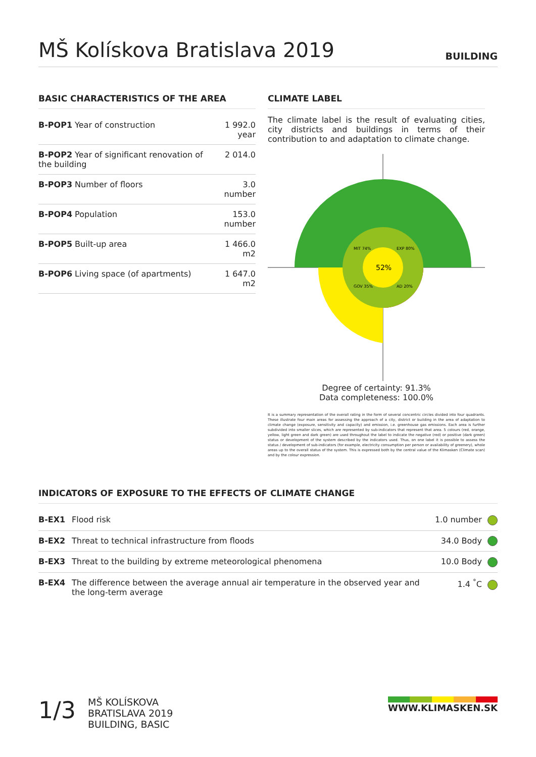MŠ Kolískova Bratislava 2019 BUILDING
BASIC CHARACTERISTICS OF THE AREA
| B-POP1 Year of construction | 1 992.0 year |
| B-POP2 Year of significant renovation of the building | 2 014.0 |
| B-POP3 Number of floors | 3.0 number |
| B-POP4 Population | 153.0 number |
| B-POP5 Built-up area | 1 466.0 m2 |
| B-POP6 Living space (of apartments) | 1 647.0 m2 |
CLIMATE LABEL
The climate label is the result of evaluating cities, city districts and buildings in terms of their contribution to and adaptation to climate change.
52%
MIT 74%
EXP 80%
GOV 35%
AD 20%
Degree of certainty: 91.3%
Data completeness: 100.0%
It is a summary representation of the overall rating in the form of several concentric circles divided into four quadrants. These illustrate four main areas for assessing the approach of a city, district or building in the area of adaptation to climate change (exposure, sensitivity and capacity) and emission, i.e. greenhouse gas emissions. Each area is further subdivided into smaller slices, which are represented by sub-indicators that represent that area. 5 colours (red, orange, yellow, light green and dark green) are used throughout the label to indicate the negative (red) or positive (dark green) status or development of the system described by the indicators used. Thus, on one label it is possible to assess the status / development of sub-indicators (for example, electricity consumption per person or availability of greenery), whole areas up to the overall status of the system. This is expressed both by the central value of the Klimasken (Climate scan) and by the colour expression.
INDICATORS OF EXPOSURE TO THE EFFECTS OF CLIMATE CHANGE
| B-EX1 | Flood risk | 1.0 number |
| B-EX2 | Threat to technical infrastructure from floods | 34.0 Body |
| B-EX3 | Threat to the building by extreme meteorological phenomena | 10.0 Body |
| B-EX4 | The difference between the average annual air temperature in the observed year and the long-term average | 1.4 <sup>°</sup>C |
1/3 MŠ KOLÍSKOVA
BRATISLAVA 2019
BUILDING, BASIC
WWW.KLIMASKEN.SK